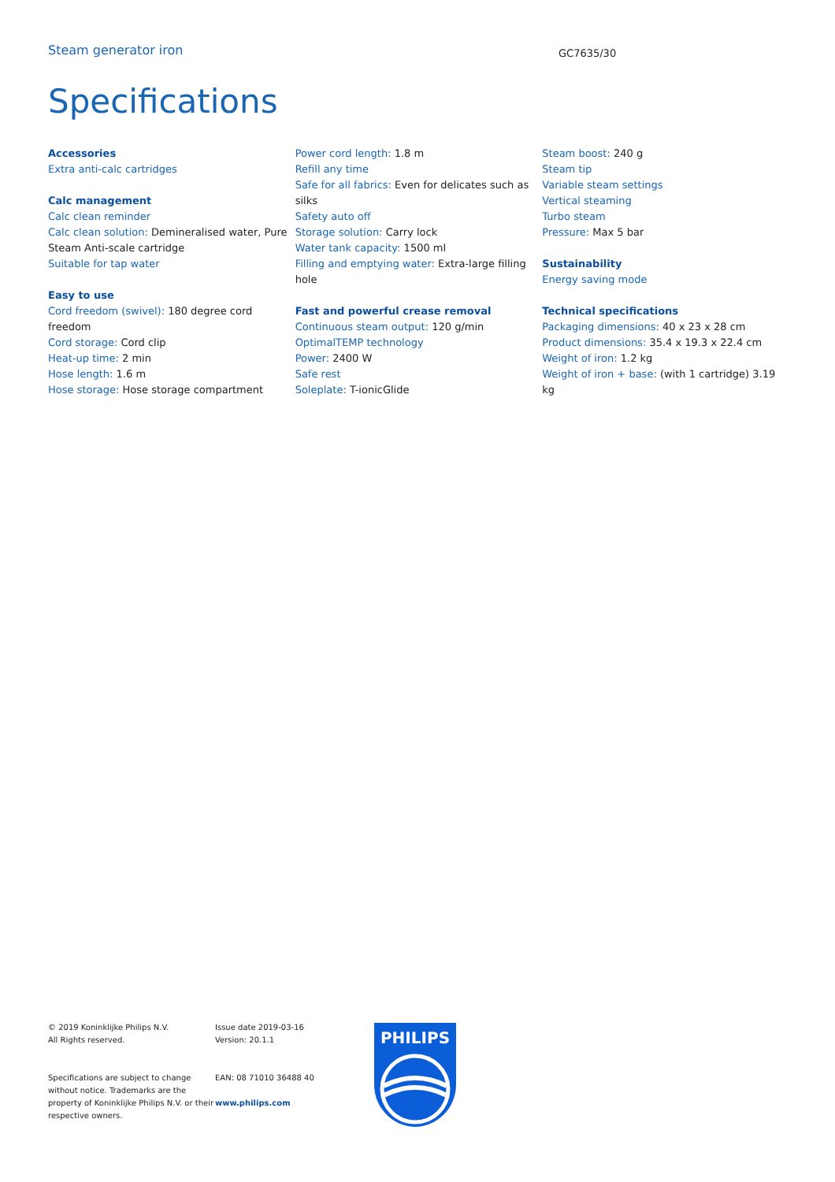Steam generator iron
GC7635/30
Specifications
Accessories
Extra anti-calc cartridges
Calc management
Calc clean reminder
Calc clean solution: Demineralised water, Pure Steam Anti-scale cartridge
Suitable for tap water
Easy to use
Cord freedom (swivel): 180 degree cord freedom
Cord storage: Cord clip
Heat-up time: 2 min
Hose length: 1.6 m
Hose storage: Hose storage compartment
Power cord length: 1.8 m
Refill any time
Safe for all fabrics: Even for delicates such as silks
Safety auto off
Storage solution: Carry lock
Water tank capacity: 1500 ml
Filling and emptying water: Extra-large filling hole
Fast and powerful crease removal
Continuous steam output: 120 g/min
OptimalTEMP technology
Power: 2400 W
Safe rest
Soleplate: T-ionicGlide
Steam boost: 240 g
Steam tip
Variable steam settings
Vertical steaming
Turbo steam
Pressure: Max 5 bar
Sustainability
Energy saving mode
Technical specifications
Packaging dimensions: 40 x 23 x 28 cm
Product dimensions: 35.4 x 19.3 x 22.4 cm
Weight of iron: 1.2 kg
Weight of iron + base: (with 1 cartridge) 3.19 kg
© 2019 Koninklijke Philips N.V.
All Rights reserved.
Specifications are subject to change without notice. Trademarks are the property of Koninklijke Philips N.V. or their respective owners.
Issue date 2019-03-16
Version: 20.1.1
EAN: 08 71010 36488 40
www.philips.com
PHILIPS